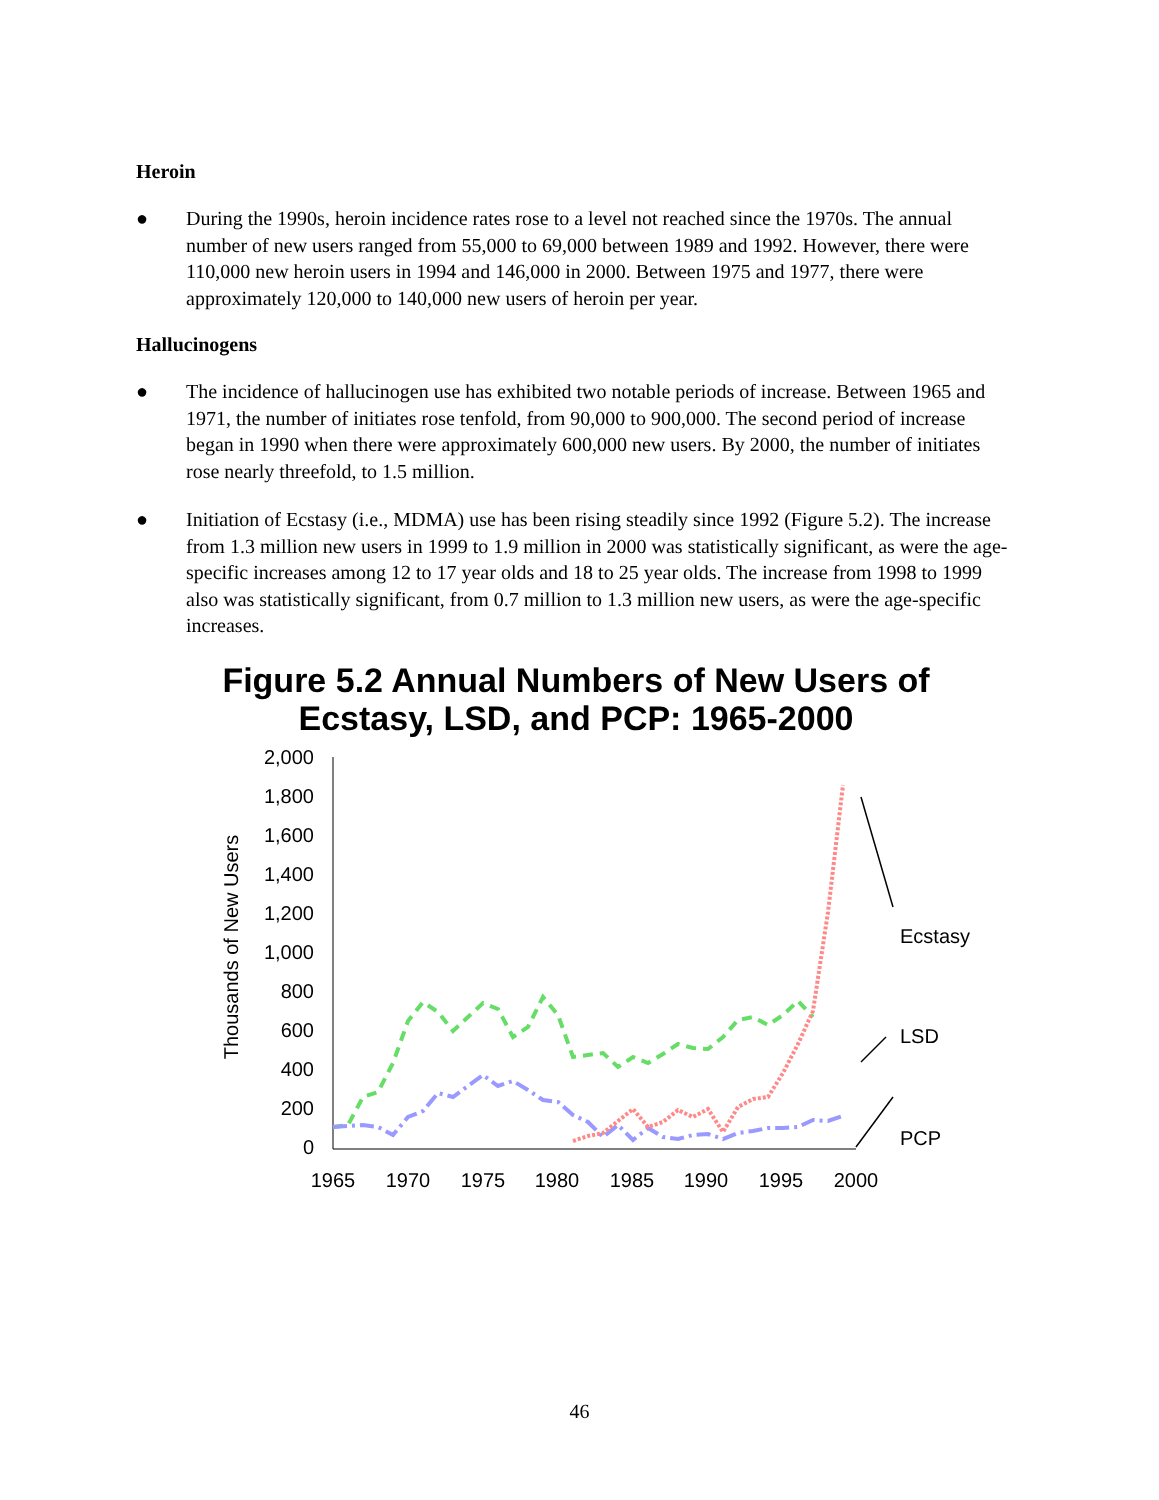Heroin
● During the 1990s, heroin incidence rates rose to a level not reached since the 1970s. The annual number of new users ranged from 55,000 to 69,000 between 1989 and 1992. However, there were 110,000 new heroin users in 1994 and 146,000 in 2000. Between 1975 and 1977, there were approximately 120,000 to 140,000 new users of heroin per year.
Hallucinogens
● The incidence of hallucinogen use has exhibited two notable periods of increase. Between 1965 and 1971, the number of initiates rose tenfold, from 90,000 to 900,000. The second period of increase began in 1990 when there were approximately 600,000 new users. By 2000, the number of initiates rose nearly threefold, to 1.5 million.
● Initiation of Ecstasy (i.e., MDMA) use has been rising steadily since 1992 (Figure 5.2). The increase from 1.3 million new users in 1999 to 1.9 million in 2000 was statistically significant, as were the age-specific increases among 12 to 17 year olds and 18 to 25 year olds. The increase from 1998 to 1999 also was statistically significant, from 0.7 million to 1.3 million new users, as were the age-specific increases.
Figure 5.2 Annual Numbers of New Users of
Ecstasy, LSD, and PCP: 1965-2000
Thousands of New Users
2,000
1,800
1,600
1,400
1,200
1,000
800
600
400
200
0
1965
1970
1975
1980
1985
1990
1995
2000
Ecstasy
LSD
PCP
46